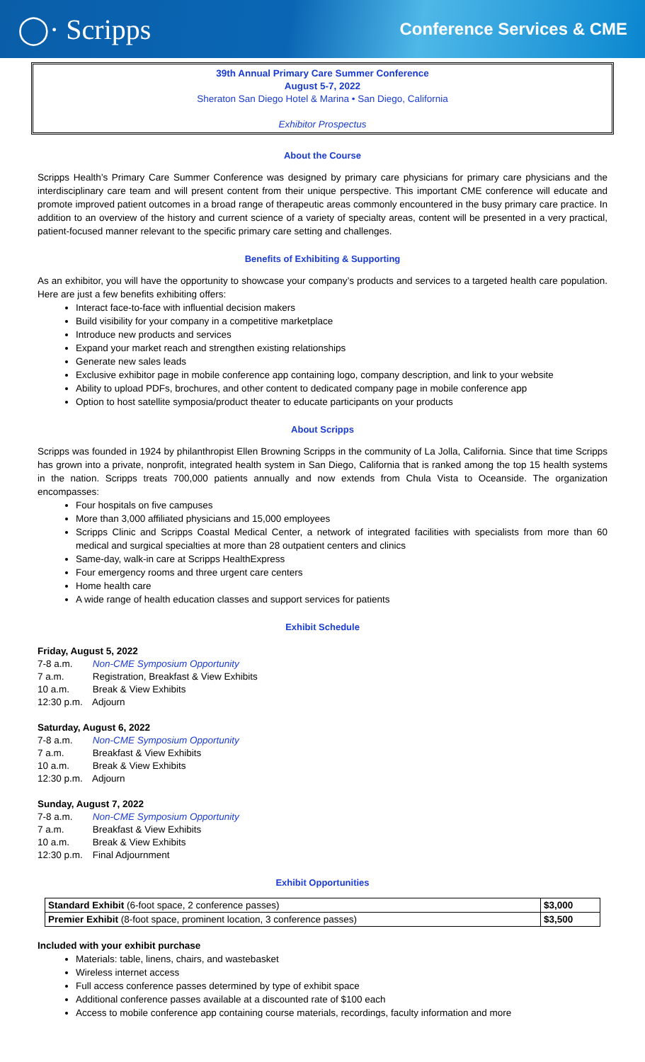◯· Scripps
Conference Services & CME
39th Annual Primary Care Summer Conference
August 5-7, 2022
Sheraton San Diego Hotel & Marina • San Diego, California
Exhibitor Prospectus
About the Course
Scripps Health’s Primary Care Summer Conference was designed by primary care physicians for primary care physicians and the interdisciplinary care team and will present content from their unique perspective. This important CME conference will educate and promote improved patient outcomes in a broad range of therapeutic areas commonly encountered in the busy primary care practice. In addition to an overview of the history and current science of a variety of specialty areas, content will be presented in a very practical, patient-focused manner relevant to the specific primary care setting and challenges.
Benefits of Exhibiting & Supporting
As an exhibitor, you will have the opportunity to showcase your company’s products and services to a targeted health care population. Here are just a few benefits exhibiting offers:
Interact face-to-face with influential decision makers
Build visibility for your company in a competitive marketplace
Introduce new products and services
Expand your market reach and strengthen existing relationships
Generate new sales leads
Exclusive exhibitor page in mobile conference app containing logo, company description, and link to your website
Ability to upload PDFs, brochures, and other content to dedicated company page in mobile conference app
Option to host satellite symposia/product theater to educate participants on your products
About Scripps
Scripps was founded in 1924 by philanthropist Ellen Browning Scripps in the community of La Jolla, California. Since that time Scripps has grown into a private, nonprofit, integrated health system in San Diego, California that is ranked among the top 15 health systems in the nation. Scripps treats 700,000 patients annually and now extends from Chula Vista to Oceanside. The organization encompasses:
Four hospitals on five campuses
More than 3,000 affiliated physicians and 15,000 employees
Scripps Clinic and Scripps Coastal Medical Center, a network of integrated facilities with specialists from more than 60 medical and surgical specialties at more than 28 outpatient centers and clinics
Same-day, walk-in care at Scripps HealthExpress
Four emergency rooms and three urgent care centers
Home health care
A wide range of health education classes and support services for patients
Exhibit Schedule
Friday, August 5, 2022
7-8 a.m. Non-CME Symposium Opportunity
7 a.m. Registration, Breakfast & View Exhibits
10 a.m. Break & View Exhibits
12:30 p.m. Adjourn
Saturday, August 6, 2022
7-8 a.m. Non-CME Symposium Opportunity
7 a.m. Breakfast & View Exhibits
10 a.m. Break & View Exhibits
12:30 p.m. Adjourn
Sunday, August 7, 2022
7-8 a.m. Non-CME Symposium Opportunity
7 a.m. Breakfast & View Exhibits
10 a.m. Break & View Exhibits
12:30 p.m. Final Adjournment
Exhibit Opportunities
| Standard Exhibit (6-foot space, 2 conference passes) | $3,000 |
| Premier Exhibit (8-foot space, prominent location, 3 conference passes) | $3,500 |
Included with your exhibit purchase
Materials: table, linens, chairs, and wastebasket
Wireless internet access
Full access conference passes determined by type of exhibit space
Additional conference passes available at a discounted rate of $100 each
Access to mobile conference app containing course materials, recordings, faculty information and more